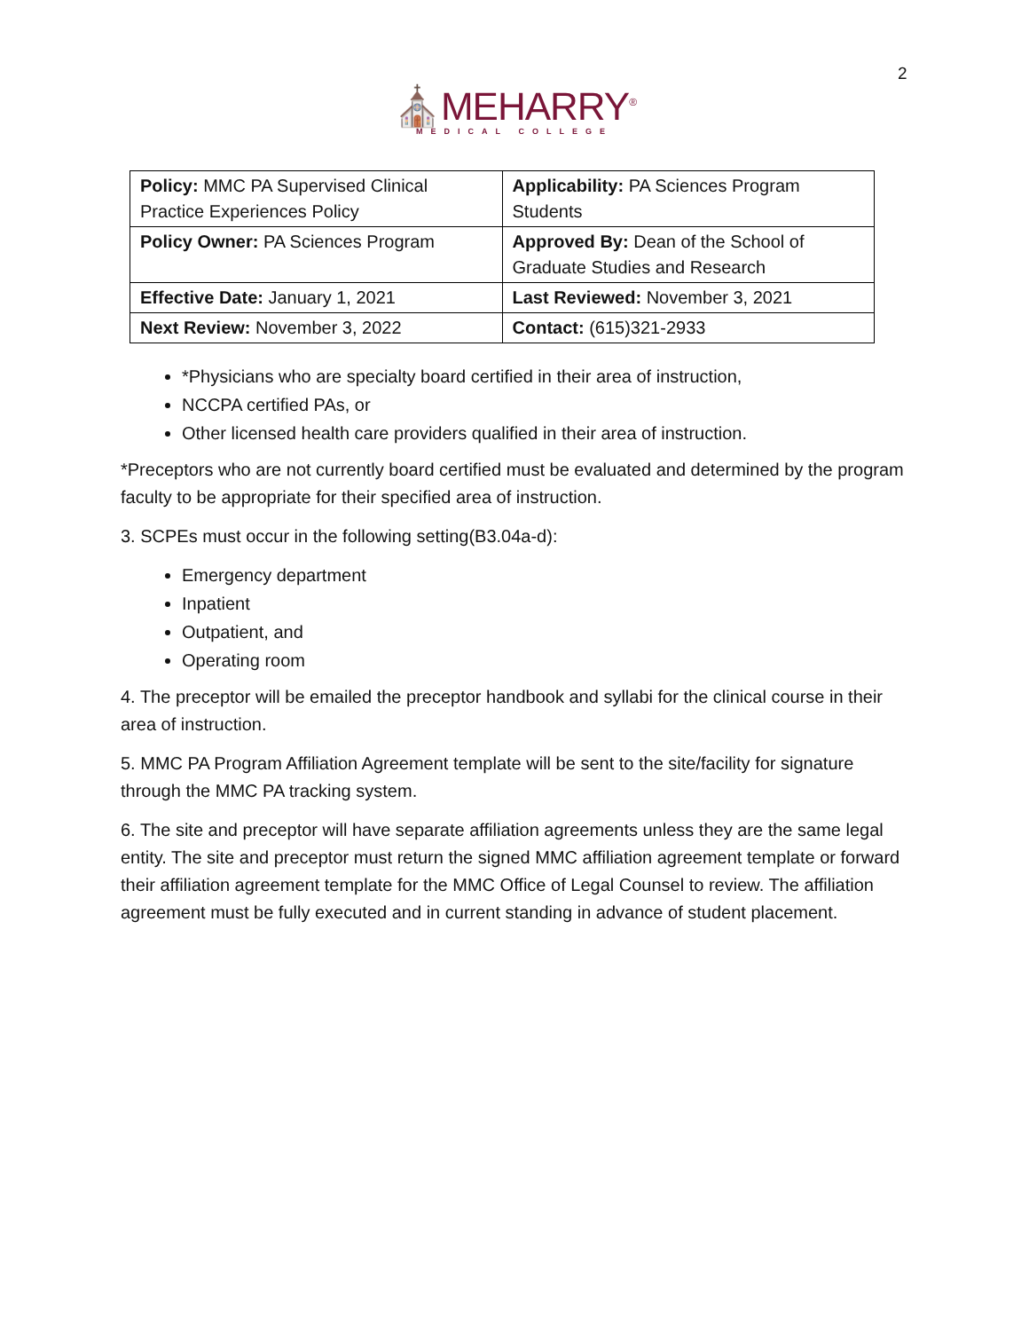2
⛪MEHARRY<sup>®</sup>
MEDICAL COLLEGE
| Policy: MMC PA Supervised Clinical Practice Experiences Policy | Applicability: PA Sciences Program Students |
| Policy Owner: PA Sciences Program | Approved By: Dean of the School of Graduate Studies and Research |
| Effective Date: January 1, 2021 | Last Reviewed: November 3, 2021 |
| Next Review: November 3, 2022 | Contact: (615)321-2933 |
*Physicians who are specialty board certified in their area of instruction,
NCCPA certified PAs, or
Other licensed health care providers qualified in their area of instruction.
*Preceptors who are not currently board certified must be evaluated and determined by the program faculty to be appropriate for their specified area of instruction.
3. SCPEs must occur in the following setting(B3.04a-d):
Emergency department
Inpatient
Outpatient, and
Operating room
4. The preceptor will be emailed the preceptor handbook and syllabi for the clinical course in their area of instruction.
5. MMC PA Program Affiliation Agreement template will be sent to the site/facility for signature through the MMC PA tracking system.
6. The site and preceptor will have separate affiliation agreements unless they are the same legal entity. The site and preceptor must return the signed MMC affiliation agreement template or forward their affiliation agreement template for the MMC Office of Legal Counsel to review. The affiliation agreement must be fully executed and in current standing in advance of student placement.